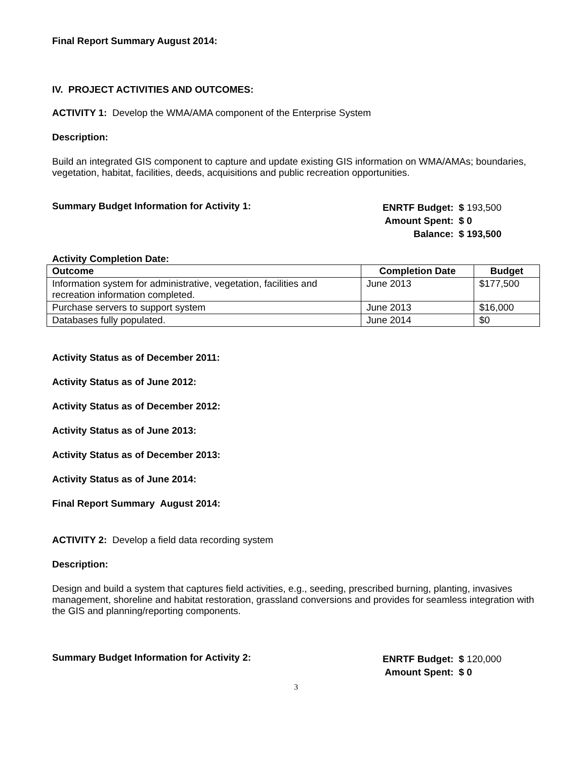Final Report Summary August 2014:
IV. PROJECT ACTIVITIES AND OUTCOMES:
ACTIVITY 1: Develop the WMA/AMA component of the Enterprise System
Description:
Build an integrated GIS component to capture and update existing GIS information on WMA/AMAs; boundaries, vegetation, habitat, facilities, deeds, acquisitions and public recreation opportunities.
Summary Budget Information for Activity 1:
| ENRTF Budget: | $ 193,500 |
| Amount Spent: | $ 0 |
| Balance: | $ 193,500 |
Activity Completion Date:
| Outcome | Completion Date | Budget |
| --- | --- | --- |
| Information system for administrative, vegetation, facilities and recreation information completed. | June 2013 | $177,500 |
| Purchase servers to support system | June 2013 | $16,000 |
| Databases fully populated. | June 2014 | $0 |
Activity Status as of December 2011:
Activity Status as of June 2012:
Activity Status as of December 2012:
Activity Status as of June 2013:
Activity Status as of December 2013:
Activity Status as of June 2014:
Final Report Summary August 2014:
ACTIVITY 2: Develop a field data recording system
Description:
Design and build a system that captures field activities, e.g., seeding, prescribed burning, planting, invasives management, shoreline and habitat restoration, grassland conversions and provides for seamless integration with the GIS and planning/reporting components.
Summary Budget Information for Activity 2:
| ENRTF Budget: | $ 120,000 |
| Amount Spent: | $ 0 |
3